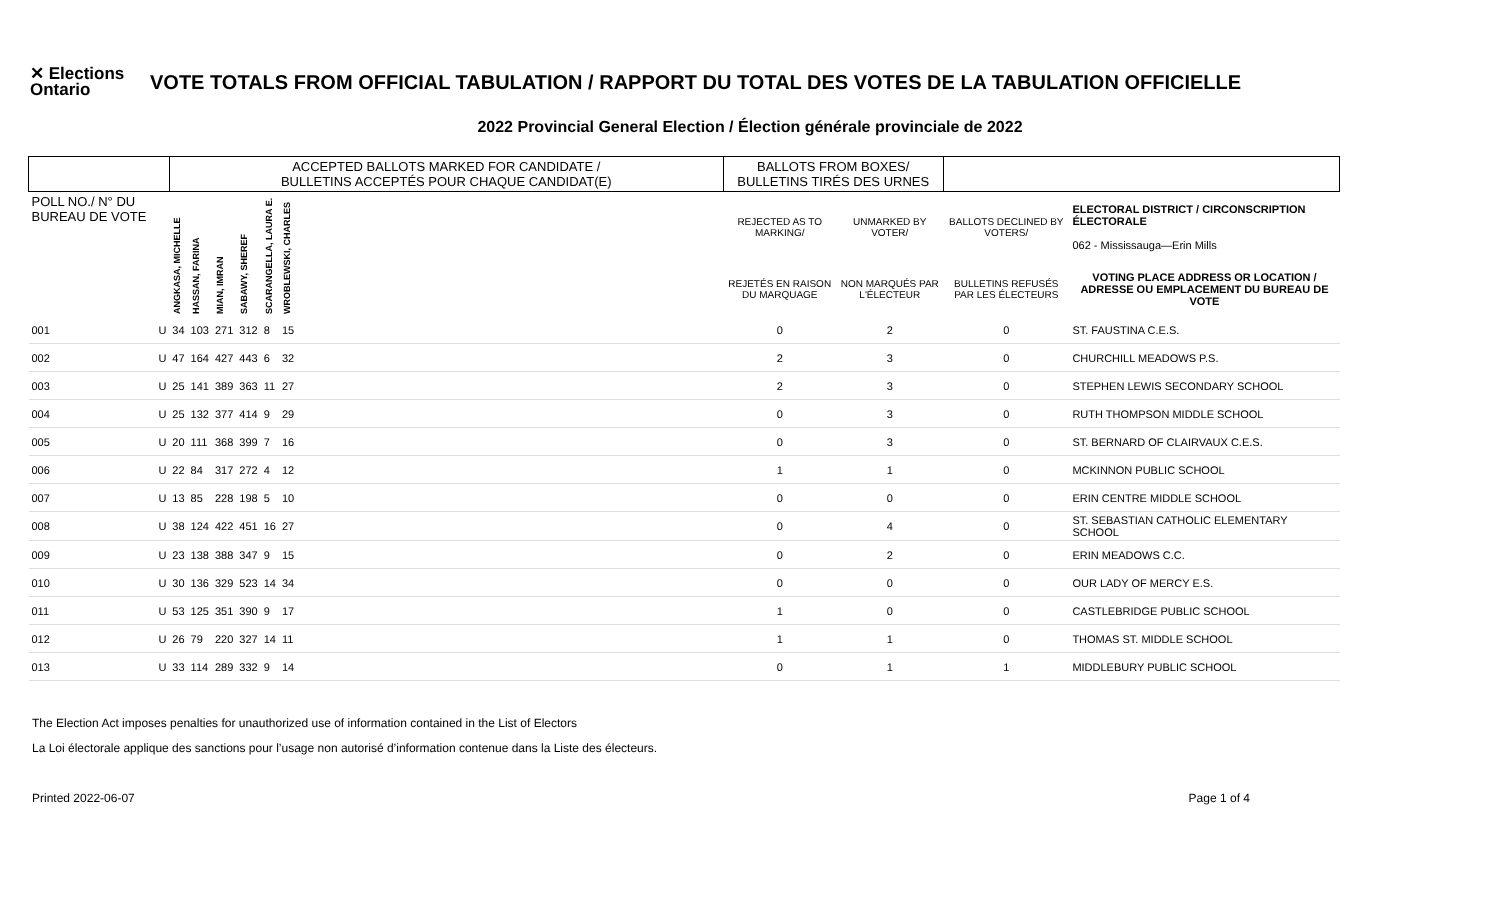✕ Elections Ontario
VOTE TOTALS FROM OFFICIAL TABULATION / RAPPORT DU TOTAL DES VOTES DE LA TABULATION OFFICIELLE
2022 Provincial General Election / Élection générale provinciale de 2022
| | | ACCEPTED BALLOTS MARKED FOR CANDIDATE / BULLETINS ACCEPTÉS POUR CHAQUE CANDIDAT(E) | | | | | | | BALLOTS FROM BOXES/ BULLETINS TIRÉS DES URNES | | | |
| --- | --- | --- | --- | --- | --- | --- | --- | --- | --- | --- | --- | --- |
| POLL NO./ N° DU BUREAU DE VOTE | | ANGKASA, MICHELLE | HASSAN, FARINA | MIAN, IMRAN | SABAWY, SHEREF | SCARANGELLA, LAURA E. | WROBLEWSKI, CHARLES | | REJECTED AS TO MARKING/ | UNMARKED BY VOTER/ | BALLOTS DECLINED BY VOTERS/ | ELECTORAL DISTRICT / CIRCONSCRIPTION ÉLECTORALE 062 - Mississauga—Erin Mills |
| | | | | | | | | | REJETÉS EN RAISON DU MARQUAGE | NON MARQUÉS PAR L'ÉLECTEUR | BULLETINS REFUSÉS PAR LES ÉLECTEURS | VOTING PLACE ADDRESS OR LOCATION / ADRESSE OU EMPLACEMENT DU BUREAU DE VOTE |
| 001 | U | 34 | 103 | 271 | 312 | 8 | 15 | | 0 | 2 | 0 | ST. FAUSTINA C.E.S. |
| 002 | U | 47 | 164 | 427 | 443 | 6 | 32 | | 2 | 3 | 0 | CHURCHILL MEADOWS P.S. |
| 003 | U | 25 | 141 | 389 | 363 | 11 | 27 | | 2 | 3 | 0 | STEPHEN LEWIS SECONDARY SCHOOL |
| 004 | U | 25 | 132 | 377 | 414 | 9 | 29 | | 0 | 3 | 0 | RUTH THOMPSON MIDDLE SCHOOL |
| 005 | U | 20 | 111 | 368 | 399 | 7 | 16 | | 0 | 3 | 0 | ST. BERNARD OF CLAIRVAUX C.E.S. |
| 006 | U | 22 | 84 | 317 | 272 | 4 | 12 | | 1 | 1 | 0 | MCKINNON PUBLIC SCHOOL |
| 007 | U | 13 | 85 | 228 | 198 | 5 | 10 | | 0 | 0 | 0 | ERIN CENTRE MIDDLE SCHOOL |
| 008 | U | 38 | 124 | 422 | 451 | 16 | 27 | | 0 | 4 | 0 | ST. SEBASTIAN CATHOLIC ELEMENTARY SCHOOL |
| 009 | U | 23 | 138 | 388 | 347 | 9 | 15 | | 0 | 2 | 0 | ERIN MEADOWS C.C. |
| 010 | U | 30 | 136 | 329 | 523 | 14 | 34 | | 0 | 0 | 0 | OUR LADY OF MERCY E.S. |
| 011 | U | 53 | 125 | 351 | 390 | 9 | 17 | | 1 | 0 | 0 | CASTLEBRIDGE PUBLIC SCHOOL |
| 012 | U | 26 | 79 | 220 | 327 | 14 | 11 | | 1 | 1 | 0 | THOMAS ST. MIDDLE SCHOOL |
| 013 | U | 33 | 114 | 289 | 332 | 9 | 14 | | 0 | 1 | 1 | MIDDLEBURY PUBLIC SCHOOL |
The Election Act imposes penalties for unauthorized use of information contained in the List of Electors
La Loi électorale applique des sanctions pour l’usage non autorisé d’information contenue dans la Liste des électeurs.
Printed 2022-06-07 Page 1 of 4